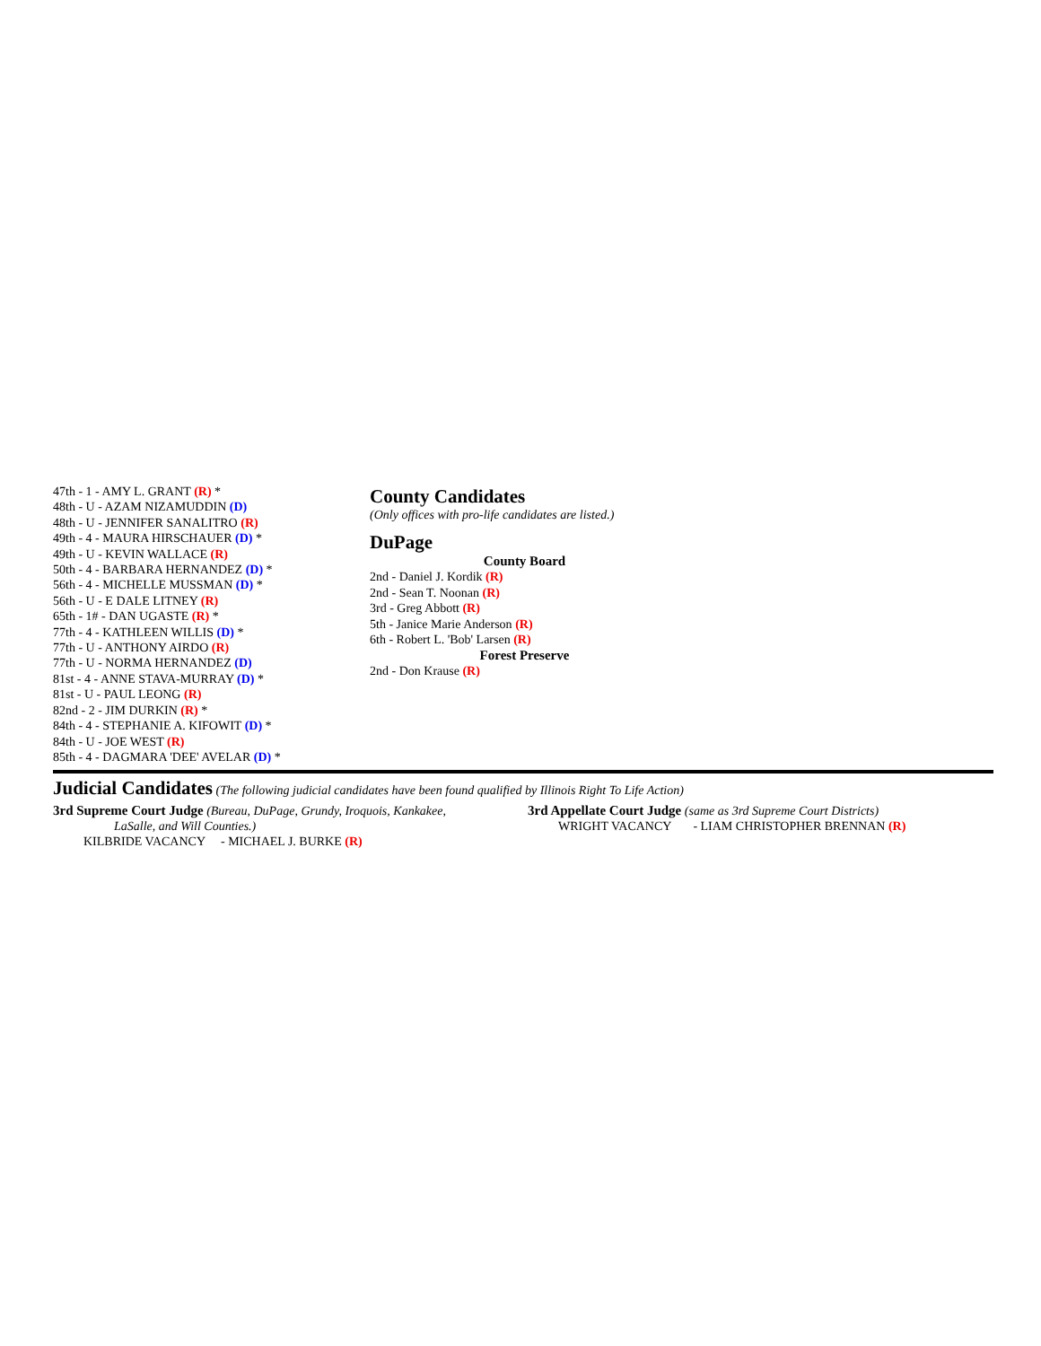47th - 1 - AMY L. GRANT (R) *
48th - U - AZAM NIZAMUDDIN (D)
48th - U - JENNIFER SANALITRO (R)
49th - 4 - MAURA HIRSCHAUER (D) *
49th - U - KEVIN WALLACE (R)
50th - 4 - BARBARA HERNANDEZ (D) *
56th - 4 - MICHELLE MUSSMAN (D) *
56th - U - E DALE LITNEY (R)
65th - 1# - DAN UGASTE (R) *
77th - 4 - KATHLEEN WILLIS (D) *
77th - U - ANTHONY AIRDO (R)
77th - U - NORMA HERNANDEZ (D)
81st - 4 - ANNE STAVA-MURRAY (D) *
81st - U - PAUL LEONG (R)
82nd - 2 - JIM DURKIN (R) *
84th - 4 - STEPHANIE A. KIFOWIT (D) *
84th - U - JOE WEST (R)
85th - 4 - DAGMARA 'DEE' AVELAR (D) *
County Candidates
(Only offices with pro-life candidates are listed.)
DuPage
County Board
2nd - Daniel J. Kordik (R)
2nd - Sean T. Noonan (R)
3rd - Greg Abbott (R)
5th - Janice Marie Anderson (R)
6th - Robert L. 'Bob' Larsen (R)
Forest Preserve
2nd - Don Krause (R)
Judicial Candidates (The following judicial candidates have been found qualified by Illinois Right To Life Action)
3rd Supreme Court Judge (Bureau, DuPage, Grundy, Iroquois, Kankakee,
LaSalle, and Will Counties.)
KILBRIDE VACANCY - MICHAEL J. BURKE (R)
3rd Appellate Court Judge (same as 3rd Supreme Court Districts)
WRIGHT VACANCY - LIAM CHRISTOPHER BRENNAN (R)